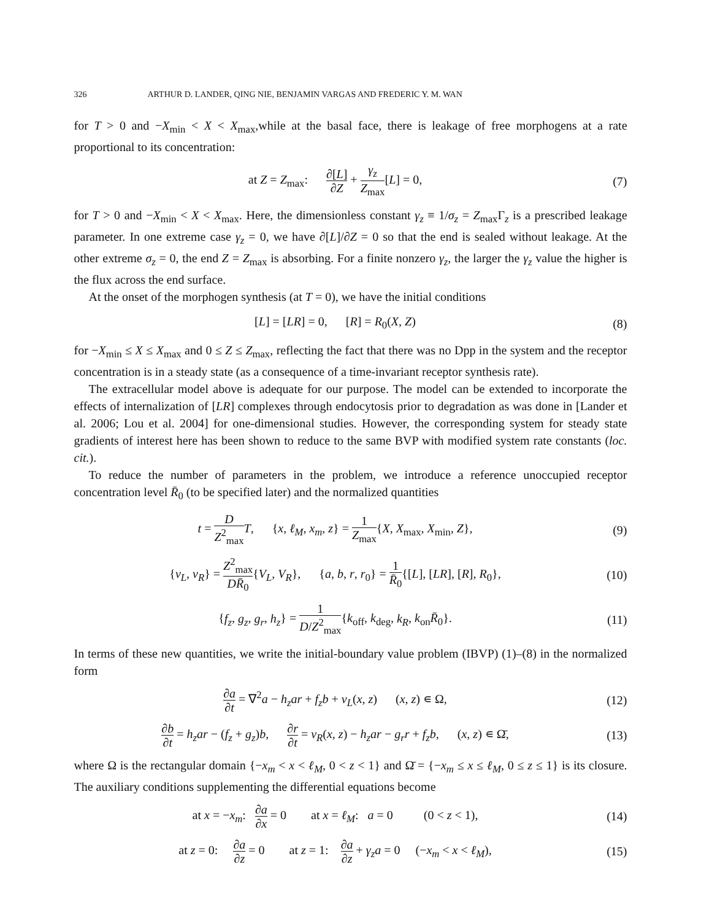326 ARTHUR D. LANDER, QING NIE, BENJAMIN VARGAS AND FREDERIC Y. M. WAN
for T > 0 and −X<sub>min</sub> < X < X<sub>max</sub>,while at the basal face, there is leakage of free morphogens at a rate proportional to its concentration:
at Z = Z<sub>max</sub>: ∂[L] ∂Z + γ<sub>z</sub> Z<sub>max</sub>[L] = 0,
(7)
for T > 0 and −X<sub>min</sub> < X < X<sub>max</sub>. Here, the dimensionless constant γ<sub>z</sub> ≡ 1/σ<sub>z</sub> = Z<sub>max</sub>Γ<sub>z</sub> is a prescribed leakage parameter. In one extreme case γ<sub>z</sub> = 0, we have ∂[L]/∂Z = 0 so that the end is sealed without leakage. At the other extreme σ<sub>z</sub> = 0, the end Z = Z<sub>max</sub> is absorbing. For a finite nonzero γ<sub>z</sub>, the larger the γ<sub>z</sub> value the higher is the flux across the end surface.
At the onset of the morphogen synthesis (at T = 0), we have the initial conditions
[L] = [LR] = 0, [R] = R<sub>0</sub>(X, Z)
(8)
for −X<sub>min</sub> ≤ X ≤ X<sub>max</sub> and 0 ≤ Z ≤ Z<sub>max</sub>, reflecting the fact that there was no Dpp in the system and the receptor concentration is in a steady state (as a consequence of a time-invariant receptor synthesis rate).
The extracellular model above is adequate for our purpose. The model can be extended to incorporate the effects of internalization of [LR] complexes through endocytosis prior to degradation as was done in [Lander et al. 2006; Lou et al. 2004] for one-dimensional studies. However, the corresponding system for steady state gradients of interest here has been shown to reduce to the same BVP with modified system rate constants (loc. cit.).
To reduce the number of parameters in the problem, we introduce a reference unoccupied receptor concentration level R̄<sub>0</sub> (to be specified later) and the normalized quantities
t = D Z<sup>2</sup><sub>max</sub> T, {x, ℓ<sub>M</sub>, x<sub>m</sub>, z} = 1 Z<sub>max</sub>{X, X<sub>max</sub>, X<sub>min</sub>, Z},
(9)
{v<sub>L</sub>, v<sub>R</sub>} = Z<sup>2</sup><sub>max</sub> DR̄<sub>0</sub>{V<sub>L</sub>, V<sub>R</sub>}, {a, b, r, r<sub>0</sub>} = 1 R̄<sub>0</sub>{[L], [LR], [R], R<sub>0</sub>},
(10)
{f<sub>z</sub>, g<sub>z</sub>, g<sub>r</sub>, h<sub>z</sub>} = 1 D/Z<sup>2</sup><sub>max</sub>{k<sub>off</sub>, k<sub>deg</sub>, k<sub>R</sub>, k<sub>on</sub>R̄<sub>0</sub>}.
(11)
In terms of these new quantities, we write the initial-boundary value problem (IBVP) (1)–(8) in the normalized form
∂a ∂t = ∇<sup>2</sup>a − h<sub>z</sub>ar + f<sub>z</sub>b + v<sub>L</sub>(x, z) (x, z) ∊ Ω,
(12)
∂b ∂t = h<sub>z</sub>ar − (f<sub>z</sub> + g<sub>z</sub>)b, ∂r ∂t = v<sub>R</sub>(x, z) − h<sub>z</sub>ar − g<sub>r</sub>r + f<sub>z</sub>b, (x, z) ∊ Ω̄,
(13)
where Ω is the rectangular domain {−x<sub>m</sub> < x < ℓ<sub>M</sub>, 0 < z < 1} and Ω̄ = {−x<sub>m</sub> ≤ x ≤ ℓ<sub>M</sub>, 0 ≤ z ≤ 1} is its closure. The auxiliary conditions supplementing the differential equations become
at x = −x<sub>m</sub>: ∂a ∂x = 0 at x = ℓ<sub>M</sub>: a = 0 (0 < z < 1),
(14)
at z = 0: ∂a ∂z = 0 at z = 1: ∂a ∂z + γ<sub>z</sub>a = 0 (−x<sub>m</sub> < x < ℓ<sub>M</sub>),
(15)